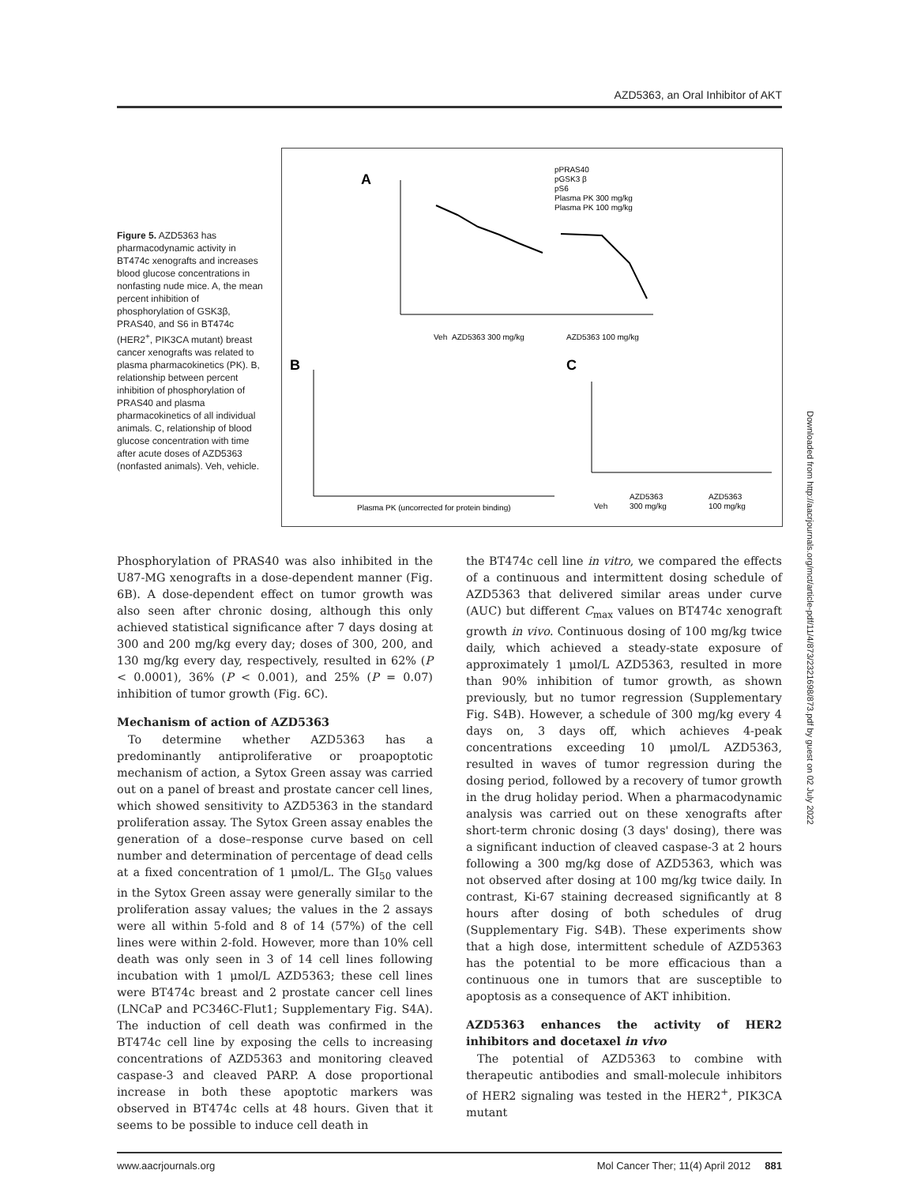AZD5363, an Oral Inhibitor of AKT
Figure 5. AZD5363 has pharmacodynamic activity in BT474c xenografts and increases blood glucose concentrations in nonfasting nude mice. A, the mean percent inhibition of phosphorylation of GSK3β, PRAS40, and S6 in BT474c (HER2<sup>+</sup>, PIK3CA mutant) breast cancer xenografts was related to plasma pharmacokinetics (PK). B, relationship between percent inhibition of phosphorylation of PRAS40 and plasma pharmacokinetics of all individual animals. C, relationship of blood glucose concentration with time after acute doses of AZD5363 (nonfasted animals). Veh, vehicle.
A
pPRAS40
pGSK3 β
pS6
Plasma PK 300 mg/kg
Plasma PK 100 mg/kg
Veh
AZD5363 300 mg/kg
AZD5363 100 mg/kg
B
C
Plasma PK (uncorrected for protein binding)
Veh
AZD5363
300 mg/kg
AZD5363
100 mg/kg
Downloaded from http://aacrjournals.org/mct/article-pdf/11/4/873/2321698/873.pdf by guest on 02 July 2022
Phosphorylation of PRAS40 was also inhibited in the U87-MG xenografts in a dose-dependent manner (Fig. 6B). A dose-dependent effect on tumor growth was also seen after chronic dosing, although this only achieved statistical significance after 7 days dosing at 300 and 200 mg/kg every day; doses of 300, 200, and 130 mg/kg every day, respectively, resulted in 62% (P < 0.0001), 36% (P < 0.001), and 25% (P = 0.07) inhibition of tumor growth (Fig. 6C).
Mechanism of action of AZD5363
To determine whether AZD5363 has a predominantly antiproliferative or proapoptotic mechanism of action, a Sytox Green assay was carried out on a panel of breast and prostate cancer cell lines, which showed sensitivity to AZD5363 in the standard proliferation assay. The Sytox Green assay enables the generation of a dose–response curve based on cell number and determination of percentage of dead cells at a fixed concentration of 1 μmol/L. The GI<sub>50</sub> values in the Sytox Green assay were generally similar to the proliferation assay values; the values in the 2 assays were all within 5-fold and 8 of 14 (57%) of the cell lines were within 2-fold. However, more than 10% cell death was only seen in 3 of 14 cell lines following incubation with 1 μmol/L AZD5363; these cell lines were BT474c breast and 2 prostate cancer cell lines (LNCaP and PC346C-Flut1; Supplementary Fig. S4A). The induction of cell death was confirmed in the BT474c cell line by exposing the cells to increasing concentrations of AZD5363 and monitoring cleaved caspase-3 and cleaved PARP. A dose proportional increase in both these apoptotic markers was observed in BT474c cells at 48 hours. Given that it seems to be possible to induce cell death in
the BT474c cell line in vitro, we compared the effects of a continuous and intermittent dosing schedule of AZD5363 that delivered similar areas under curve (AUC) but different C<sub>max</sub> values on BT474c xenograft growth in vivo. Continuous dosing of 100 mg/kg twice daily, which achieved a steady-state exposure of approximately 1 μmol/L AZD5363, resulted in more than 90% inhibition of tumor growth, as shown previously, but no tumor regression (Supplementary Fig. S4B). However, a schedule of 300 mg/kg every 4 days on, 3 days off, which achieves 4-peak concentrations exceeding 10 μmol/L AZD5363, resulted in waves of tumor regression during the dosing period, followed by a recovery of tumor growth in the drug holiday period. When a pharmacodynamic analysis was carried out on these xenografts after short-term chronic dosing (3 days' dosing), there was a significant induction of cleaved caspase-3 at 2 hours following a 300 mg/kg dose of AZD5363, which was not observed after dosing at 100 mg/kg twice daily. In contrast, Ki-67 staining decreased significantly at 8 hours after dosing of both schedules of drug (Supplementary Fig. S4B). These experiments show that a high dose, intermittent schedule of AZD5363 has the potential to be more efficacious than a continuous one in tumors that are susceptible to apoptosis as a consequence of AKT inhibition.
AZD5363 enhances the activity of HER2 inhibitors and docetaxel in vivo
The potential of AZD5363 to combine with therapeutic antibodies and small-molecule inhibitors of HER2 signaling was tested in the HER2<sup>+</sup>, PIK3CA mutant
www.aacrjournals.org Mol Cancer Ther; 11(4) April 2012 881